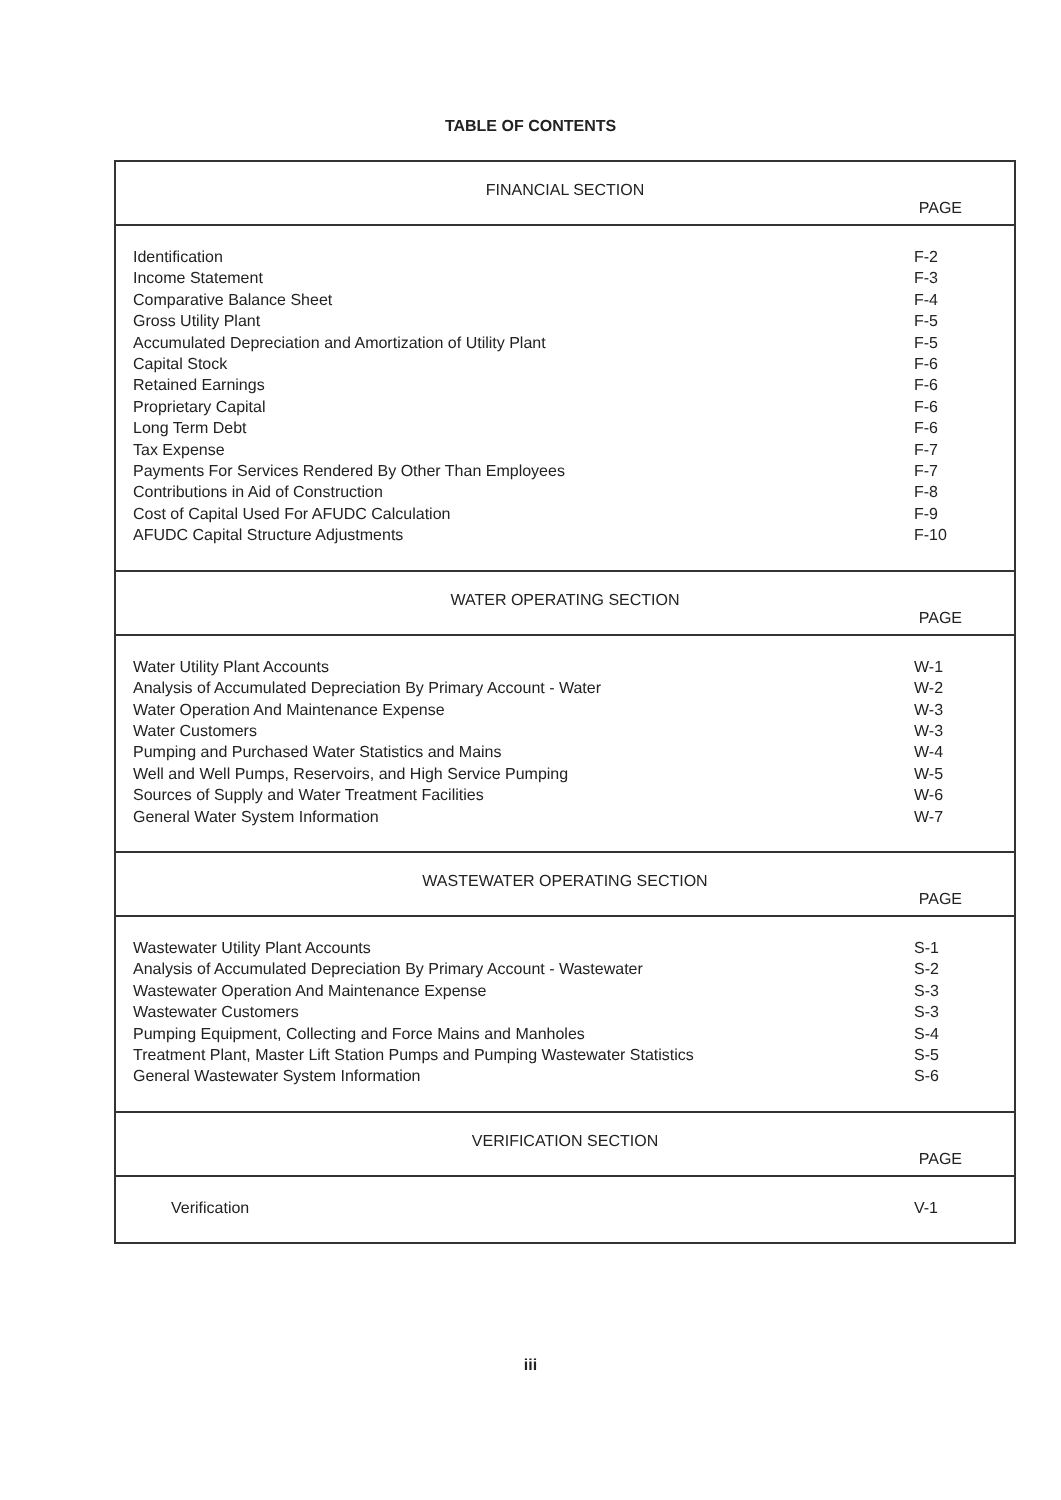TABLE OF CONTENTS
| FINANCIAL SECTION PAGE | |
| Identification Income Statement Comparative Balance Sheet Gross Utility Plant Accumulated Depreciation and Amortization of Utility Plant Capital Stock Retained Earnings Proprietary Capital Long Term Debt Tax Expense Payments For Services Rendered By Other Than Employees Contributions in Aid of Construction Cost of Capital Used For AFUDC Calculation AFUDC Capital Structure Adjustments | F-2 F-3 F-4 F-5 F-5 F-6 F-6 F-6 F-6 F-7 F-7 F-8 F-9 F-10 |
| WATER OPERATING SECTION PAGE | |
| Water Utility Plant Accounts Analysis of Accumulated Depreciation By Primary Account - Water Water Operation And Maintenance Expense Water Customers Pumping and Purchased Water Statistics and Mains Well and Well Pumps, Reservoirs, and High Service Pumping Sources of Supply and Water Treatment Facilities General Water System Information | W-1 W-2 W-3 W-3 W-4 W-5 W-6 W-7 |
| WASTEWATER OPERATING SECTION PAGE | |
| Wastewater Utility Plant Accounts Analysis of Accumulated Depreciation By Primary Account - Wastewater Wastewater Operation And Maintenance Expense Wastewater Customers Pumping Equipment, Collecting and Force Mains and Manholes Treatment Plant, Master Lift Station Pumps and Pumping Wastewater Statistics General Wastewater System Information | S-1 S-2 S-3 S-3 S-4 S-5 S-6 |
| VERIFICATION SECTION PAGE | |
| Verification | V-1 |
iii